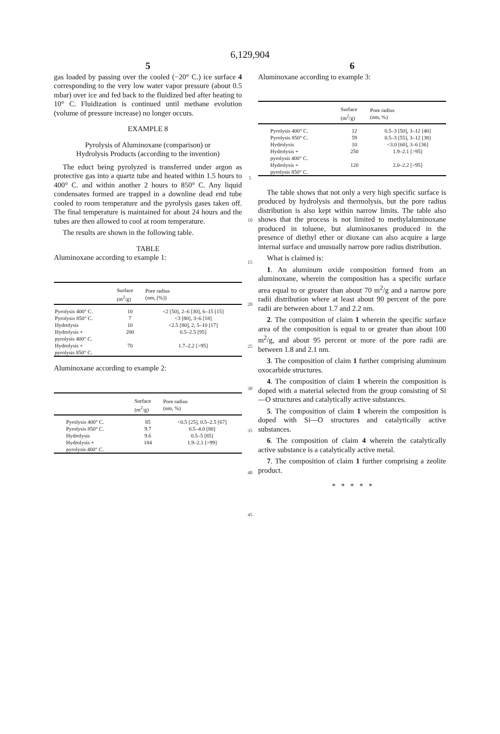6,129,904
5
gas loaded by passing over the cooled (−20° C.) ice surface 4 corresponding to the very low water vapor pressure (about 0.5 mbar) over ice and fed back to the fluidized bed after heating to 10° C. Fluidization is continued until methane evolution (volume of pressure increase) no longer occurs.
EXAMPLE 8
Pyrolysis of Aluminoxane (comparison) or
Hydrolysis Products (according to the invention)
The educt being pyrolyzed is transferred under argon as protective gas into a quartz tube and heated within 1.5 hours to 400° C. and within another 2 hours to 850° C. Any liquid condensates formed are trapped in a downline dead end tube cooled to room temperature and the pyrolysis gases taken off. The final temperature is maintained for about 24 hours and the tubes are then allowed to cool at room temperature.
The results are shown in the following table.
TABLE
Aluminoxane according to example 1:
| | Surface (m<sup>2</sup>/g) | Pore radius (nm, [%]) |
| --- | --- | --- |
| Pyrolysis 400° C. | 10 | <2 [50], 2–6 [30], 6–15 [15] |
| Pyrolysis 850° C. | 7 | <3 [80], 3–6 [18] |
| Hydrolysis | 10 | <2.5 [80], 2, 5–10 [17] |
| Hydrolysis + pyrolysis 400° C. | 200 | 0.5–2.5 [95] |
| Hydrolysis + pyrolysis 850° C. | 70 | 1.7–2.2 [>95] |
Aluminoxane according to example 2:
| | Surface (m<sup>2</sup>/g) | Pore radius (nm, %) |
| --- | --- | --- |
| Pyrolysis 400° C. | 85 | <0.5 [25], 0.5–2.5 [67] |
| Pyrolysis 850° C. | 9.7 | 0.5–4.0 [80] |
| Hydrolysis | 9.6 | 0.5–5 [85] |
| Hydrolysis + pyrolysis 400° C. | 184 | 1.9–2.1 [>99] |
5
10
15
20
25
30
35
40
45
6
Aluminoxane according to example 3:
| | Surface (m<sup>2</sup>/g) | Pore radius (nm, %) |
| --- | --- | --- |
| Pyrolysis 400° C. | 12 | 0.5–3 [50], 3–12 [40] |
| Pyrolysis 850° C. | 59 | 0.5–3 [55], 3–12 [38] |
| Hydrolysis | 10 | <3.0 [60], 3–6 [36] |
| Hydrolysis + pyrolysis 400° C. | 250 | 1.9–2.1 [>95] |
| Hydrolysis + pyrolysis 850° C. | 120 | 2.0–2.2 [>95] |
The table shows that not only a very high specific surface is produced by hydrolysis and thermolysis, but the pore radius distribution is also kept within narrow limits. The table also shows that the process is not limited to methylaluminoxane produced in toluene, but aluminoxanes produced in the presence of diethyl ether or dioxane can also acquire a large internal surface and unusually narrow pore radius distribution.
What is claimed is:
1. An aluminum oxide composition formed from an aluminoxane, wherein the composition has a specific surface area equal to or greater than about 70 m<sup>2</sup>/g and a narrow pore radii distribution where at least about 90 percent of the pore radii are between about 1.7 and 2.2 nm.
2. The composition of claim 1 wherein the specific surface area of the composition is equal to or greater than about 100 m<sup>2</sup>/g, and about 95 percent or more of the pore radii are between 1.8 and 2.1 nm.
3. The composition of claim 1 further comprising aluminum oxocarbide structures.
4. The composition of claim 1 wherein the composition is doped with a material selected from the group consisting of Si—O structures and catalytically active substances.
5. The composition of claim 1 wherein the composition is doped with Si—O structures and catalytically active substances.
6. The composition of claim 4 wherein the catalytically active substance is a catalytically active metal.
7. The composition of claim 1 further comprising a zeolite product.
* * * * *